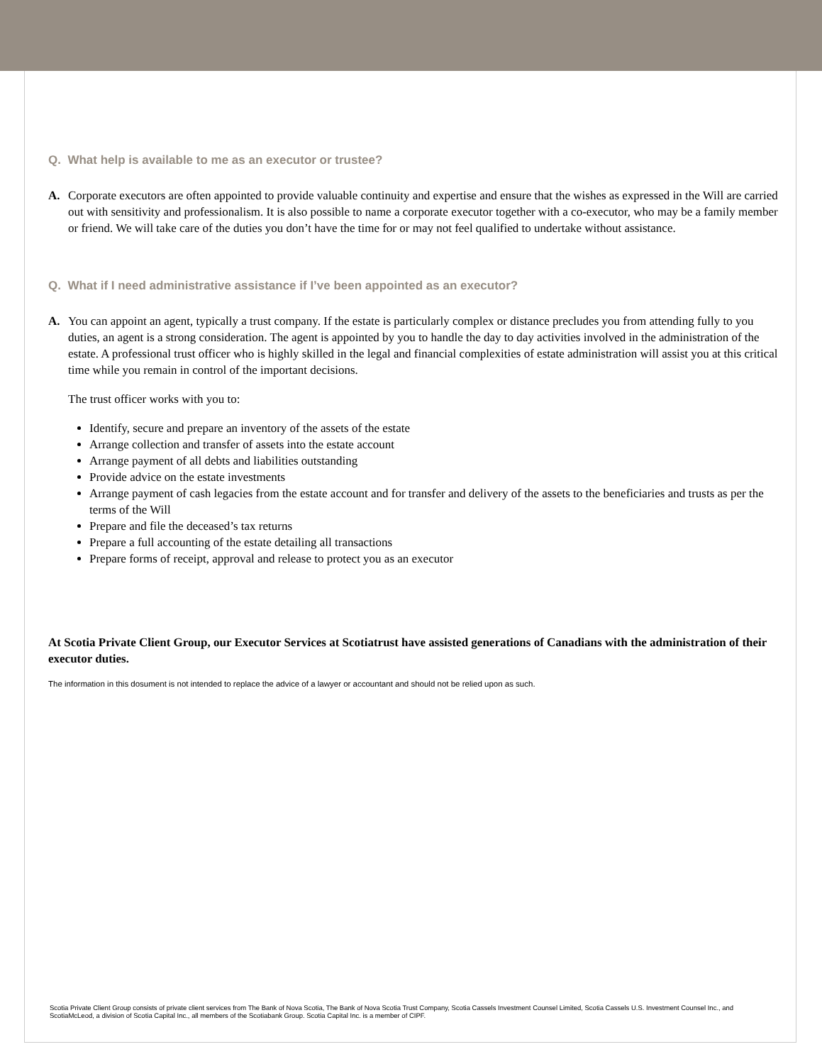Q. What help is available to me as an executor or trustee?
A. Corporate executors are often appointed to provide valuable continuity and expertise and ensure that the wishes as expressed in the Will are carried out with sensitivity and professionalism. It is also possible to name a corporate executor together with a co-executor, who may be a family member or friend. We will take care of the duties you don’t have the time for or may not feel qualified to undertake without assistance.
Q. What if I need administrative assistance if I’ve been appointed as an executor?
A. You can appoint an agent, typically a trust company. If the estate is particularly complex or distance precludes you from attending fully to you duties, an agent is a strong consideration. The agent is appointed by you to handle the day to day activities involved in the administration of the estate. A professional trust officer who is highly skilled in the legal and financial complexities of estate administration will assist you at this critical time while you remain in control of the important decisions.
The trust officer works with you to:
Identify, secure and prepare an inventory of the assets of the estate
Arrange collection and transfer of assets into the estate account
Arrange payment of all debts and liabilities outstanding
Provide advice on the estate investments
Arrange payment of cash legacies from the estate account and for transfer and delivery of the assets to the beneficiaries and trusts as per the terms of the Will
Prepare and file the deceased’s tax returns
Prepare a full accounting of the estate detailing all transactions
Prepare forms of receipt, approval and release to protect you as an executor
At Scotia Private Client Group, our Executor Services at Scotiatrust have assisted generations of Canadians with the administration of their executor duties.
The information in this dosument is not intended to replace the advice of a lawyer or accountant and should not be relied upon as such.
Scotia Private Client Group consists of private client services from The Bank of Nova Scotia, The Bank of Nova Scotia Trust Company, Scotia Cassels Investment Counsel Limited, Scotia Cassels U.S. Investment Counsel Inc., and ScotiaMcLeod, a division of Scotia Capital Inc., all members of the Scotiabank Group. Scotia Capital Inc. is a member of CIPF.